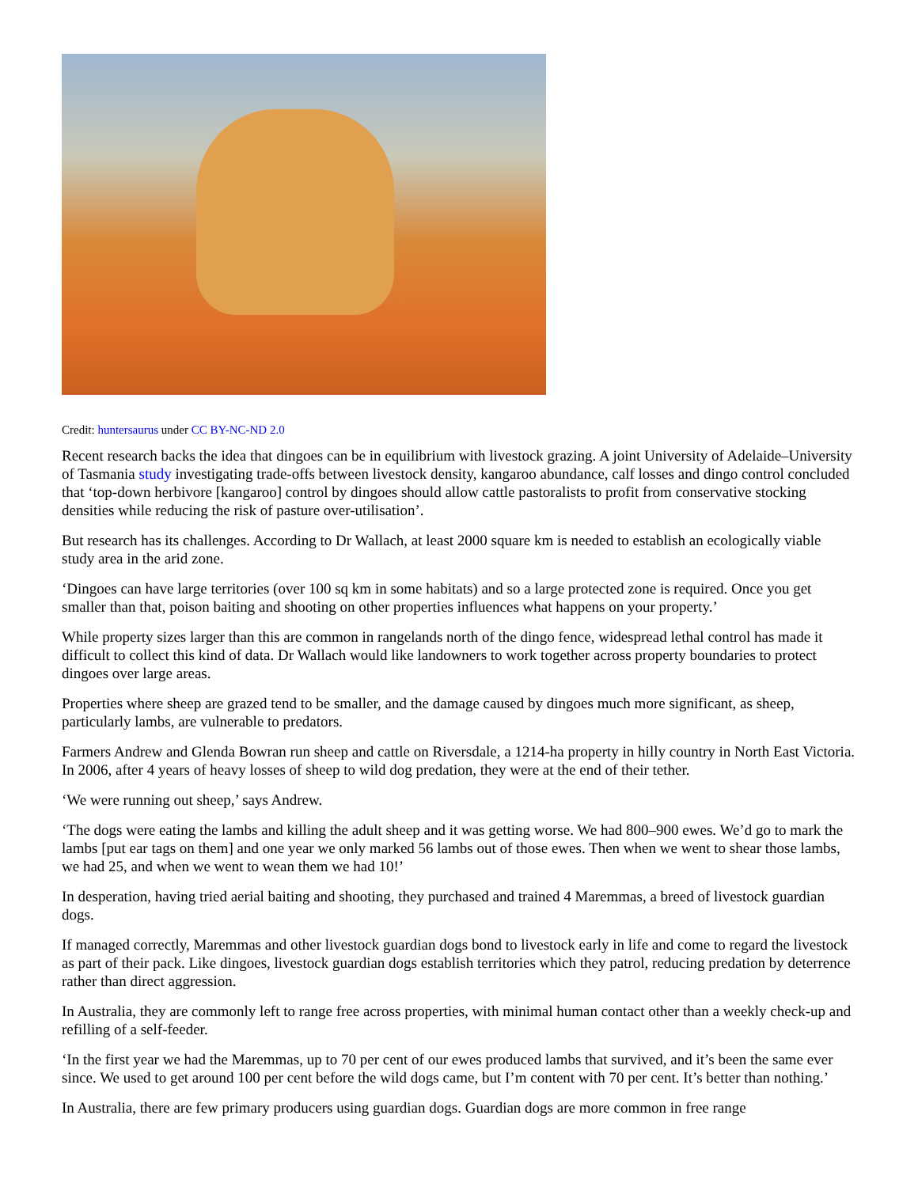Credit: huntersaurus under CC BY-NC-ND 2.0
Recent research backs the idea that dingoes can be in equilibrium with livestock grazing. A joint University of Adelaide–University of Tasmania study investigating trade-offs between livestock density, kangaroo abundance, calf losses and dingo control concluded that ‘top-down herbivore [kangaroo] control by dingoes should allow cattle pastoralists to profit from conservative stocking densities while reducing the risk of pasture over-utilisation’.
But research has its challenges. According to Dr Wallach, at least 2000 square km is needed to establish an ecologically viable study area in the arid zone.
‘Dingoes can have large territories (over 100 sq km in some habitats) and so a large protected zone is required. Once you get smaller than that, poison baiting and shooting on other properties influences what happens on your property.’
While property sizes larger than this are common in rangelands north of the dingo fence, widespread lethal control has made it difficult to collect this kind of data. Dr Wallach would like landowners to work together across property boundaries to protect dingoes over large areas.
Properties where sheep are grazed tend to be smaller, and the damage caused by dingoes much more significant, as sheep, particularly lambs, are vulnerable to predators.
Farmers Andrew and Glenda Bowran run sheep and cattle on Riversdale, a 1214-ha property in hilly country in North East Victoria. In 2006, after 4 years of heavy losses of sheep to wild dog predation, they were at the end of their tether.
‘We were running out sheep,’ says Andrew.
‘The dogs were eating the lambs and killing the adult sheep and it was getting worse. We had 800–900 ewes. We’d go to mark the lambs [put ear tags on them] and one year we only marked 56 lambs out of those ewes. Then when we went to shear those lambs, we had 25, and when we went to wean them we had 10!’
In desperation, having tried aerial baiting and shooting, they purchased and trained 4 Maremmas, a breed of livestock guardian dogs.
If managed correctly, Maremmas and other livestock guardian dogs bond to livestock early in life and come to regard the livestock as part of their pack. Like dingoes, livestock guardian dogs establish territories which they patrol, reducing predation by deterrence rather than direct aggression.
In Australia, they are commonly left to range free across properties, with minimal human contact other than a weekly check-up and refilling of a self-feeder.
‘In the first year we had the Maremmas, up to 70 per cent of our ewes produced lambs that survived, and it’s been the same ever since. We used to get around 100 per cent before the wild dogs came, but I’m content with 70 per cent. It’s better than nothing.’
In Australia, there are few primary producers using guardian dogs. Guardian dogs are more common in free range